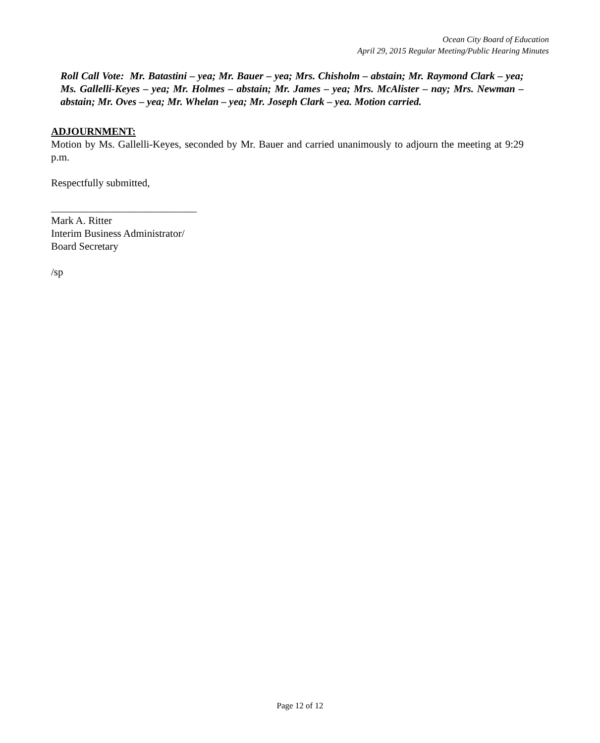Ocean City Board of Education
April 29, 2015 Regular Meeting/Public Hearing Minutes
Roll Call Vote: Mr. Batastini – yea; Mr. Bauer – yea; Mrs. Chisholm – abstain; Mr. Raymond Clark – yea; Ms. Gallelli-Keyes – yea; Mr. Holmes – abstain; Mr. James – yea; Mrs. McAlister – nay; Mrs. Newman – abstain; Mr. Oves – yea; Mr. Whelan – yea; Mr. Joseph Clark – yea. Motion carried.
ADJOURNMENT:
Motion by Ms. Gallelli-Keyes, seconded by Mr. Bauer and carried unanimously to adjourn the meeting at 9:29 p.m.
Respectfully submitted,
____________________________
Mark A. Ritter
Interim Business Administrator/
Board Secretary
/sp
Page 12 of 12